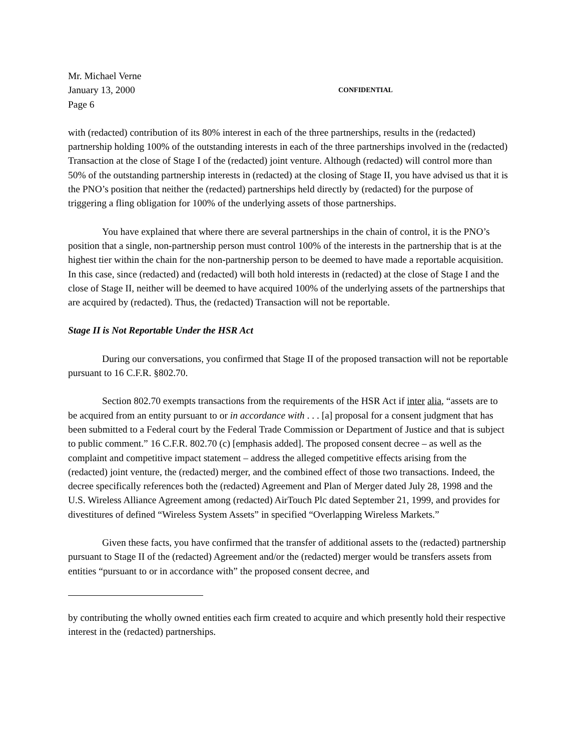Mr. Michael Verne
January 13, 2000 CONFIDENTIAL
Page 6
with (redacted) contribution of its 80% interest in each of the three partnerships, results in the (redacted) partnership holding 100% of the outstanding interests in each of the three partnerships involved in the (redacted) Transaction at the close of Stage I of the (redacted) joint venture. Although (redacted) will control more than 50% of the outstanding partnership interests in (redacted) at the closing of Stage II, you have advised us that it is the PNO’s position that neither the (redacted) partnerships held directly by (redacted) for the purpose of triggering a fling obligation for 100% of the underlying assets of those partnerships.
You have explained that where there are several partnerships in the chain of control, it is the PNO’s position that a single, non-partnership person must control 100% of the interests in the partnership that is at the highest tier within the chain for the non-partnership person to be deemed to have made a reportable acquisition. In this case, since (redacted) and (redacted) will both hold interests in (redacted) at the close of Stage I and the close of Stage II, neither will be deemed to have acquired 100% of the underlying assets of the partnerships that are acquired by (redacted). Thus, the (redacted) Transaction will not be reportable.
Stage II is Not Reportable Under the HSR Act
During our conversations, you confirmed that Stage II of the proposed transaction will not be reportable pursuant to 16 C.F.R. §802.70.
Section 802.70 exempts transactions from the requirements of the HSR Act if inter alia, “assets are to be acquired from an entity pursuant to or in accordance with . . . [a] proposal for a consent judgment that has been submitted to a Federal court by the Federal Trade Commission or Department of Justice and that is subject to public comment.” 16 C.F.R. 802.70 (c) [emphasis added]. The proposed consent decree – as well as the complaint and competitive impact statement – address the alleged competitive effects arising from the (redacted) joint venture, the (redacted) merger, and the combined effect of those two transactions. Indeed, the decree specifically references both the (redacted) Agreement and Plan of Merger dated July 28, 1998 and the U.S. Wireless Alliance Agreement among (redacted) AirTouch Plc dated September 21, 1999, and provides for divestitures of defined “Wireless System Assets” in specified “Overlapping Wireless Markets.”
Given these facts, you have confirmed that the transfer of additional assets to the (redacted) partnership pursuant to Stage II of the (redacted) Agreement and/or the (redacted) merger would be transfers assets from entities “pursuant to or in accordance with” the proposed consent decree, and
by contributing the wholly owned entities each firm created to acquire and which presently hold their respective interest in the (redacted) partnerships.